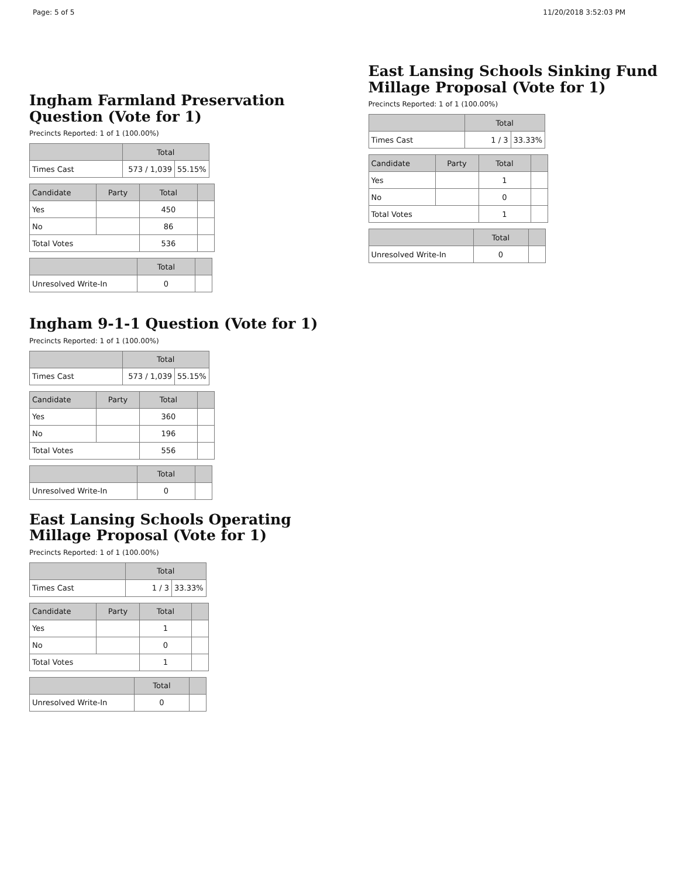Page: 5 of 5 11/20/2018 3:52:03 PM
Ingham Farmland Preservation Question (Vote for 1)
Precincts Reported: 1 of 1 (100.00%)
| | Total | |
| --- | --- | --- |
| Times Cast | 573 / 1,039 | 55.15% |
| Candidate | Party | Total | |
| --- | --- | --- | --- |
| Yes | | 450 | |
| No | | 86 | |
| Total Votes | | 536 | |
| | Total | |
| --- | --- | --- |
| Unresolved Write-In | 0 | |
Ingham 9-1-1 Question (Vote for 1)
Precincts Reported: 1 of 1 (100.00%)
| | Total | |
| --- | --- | --- |
| Times Cast | 573 / 1,039 | 55.15% |
| Candidate | Party | Total | |
| --- | --- | --- | --- |
| Yes | | 360 | |
| No | | 196 | |
| Total Votes | | 556 | |
| | Total | |
| --- | --- | --- |
| Unresolved Write-In | 0 | |
East Lansing Schools Operating Millage Proposal (Vote for 1)
Precincts Reported: 1 of 1 (100.00%)
| | Total | |
| --- | --- | --- |
| Times Cast | 1 / 3 | 33.33% |
| Candidate | Party | Total | |
| --- | --- | --- | --- |
| Yes | | 1 | |
| No | | 0 | |
| Total Votes | | 1 | |
| | Total | |
| --- | --- | --- |
| Unresolved Write-In | 0 | |
East Lansing Schools Sinking Fund Millage Proposal (Vote for 1)
Precincts Reported: 1 of 1 (100.00%)
| | Total | |
| --- | --- | --- |
| Times Cast | 1 / 3 | 33.33% |
| Candidate | Party | Total | |
| --- | --- | --- | --- |
| Yes | | 1 | |
| No | | 0 | |
| Total Votes | | 1 | |
| | Total | |
| --- | --- | --- |
| Unresolved Write-In | 0 | |